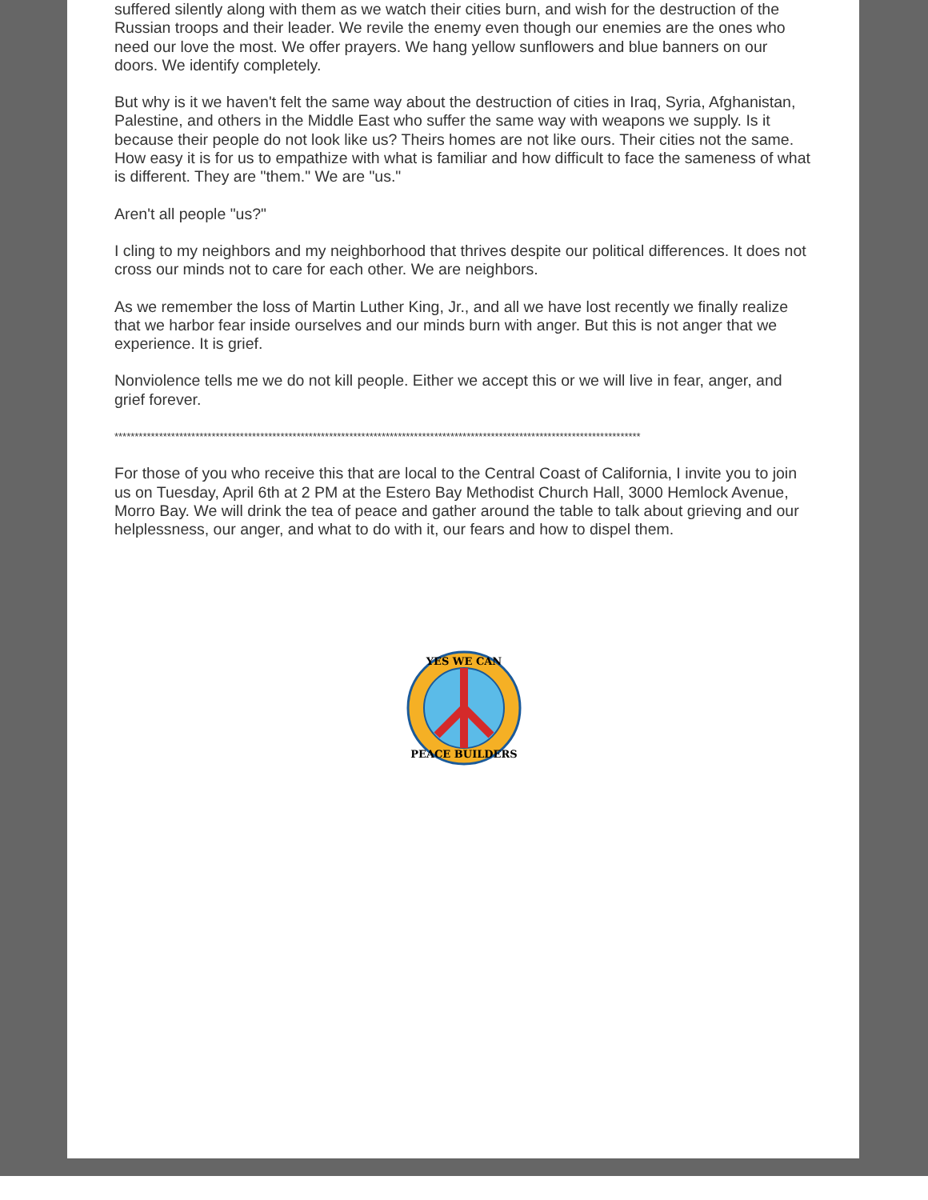suffered silently along with them as we watch their cities burn, and wish for the destruction of the Russian troops and their leader. We revile the enemy even though our enemies are the ones who need our love the most. We offer prayers. We hang yellow sunflowers and blue banners on our doors. We identify completely.
But why is it we haven't felt the same way about the destruction of cities in Iraq, Syria, Afghanistan, Palestine, and others in the Middle East who suffer the same way with weapons we supply. Is it because their people do not look like us? Theirs homes are not like ours. Their cities not the same. How easy it is for us to empathize with what is familiar and how difficult to face the sameness of what is different. They are "them." We are "us."
Aren't all people "us?"
I cling to my neighbors and my neighborhood that thrives despite our political differences. It does not cross our minds not to care for each other. We are neighbors.
As we remember the loss of Martin Luther King, Jr., and all we have lost recently we finally realize that we harbor fear inside ourselves and our minds burn with anger. But this is not anger that we experience. It is grief.
Nonviolence tells me we do not kill people. Either we accept this or we will live in fear, anger, and grief forever.
**********************************************************************************************************************************
For those of you who receive this that are local to the Central Coast of California, I invite you to join us on Tuesday, April 6th at 2 PM at the Estero Bay Methodist Church Hall, 3000 Hemlock Avenue, Morro Bay. We will drink the tea of peace and gather around the table to talk about grieving and our helplessness, our anger, and what to do with it, our fears and how to dispel them.
YES WE CAN
PEACE BUILDERS